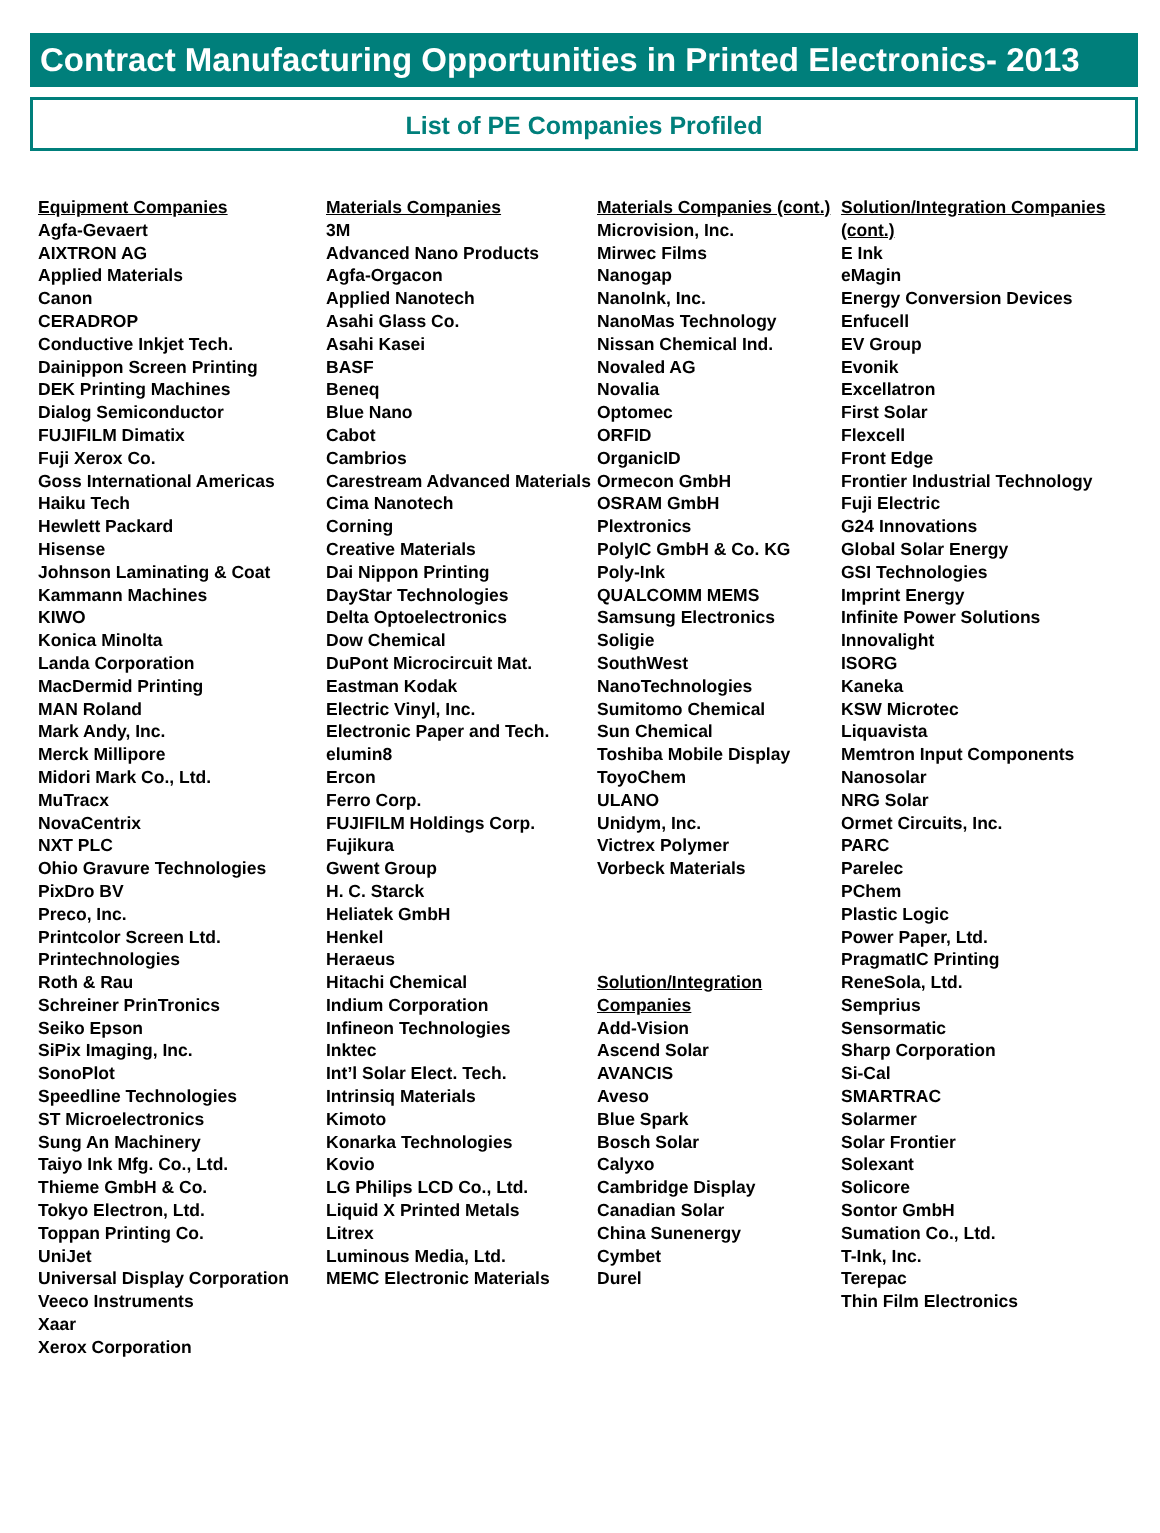Contract Manufacturing Opportunities in Printed Electronics- 2013
List of PE Companies Profiled
Equipment Companies
Agfa-Gevaert
AIXTRON AG
Applied Materials
Canon
CERADROP
Conductive Inkjet Tech.
Dainippon Screen Printing
DEK Printing Machines
Dialog Semiconductor
FUJIFILM Dimatix
Fuji Xerox Co.
Goss International Americas
Haiku Tech
Hewlett Packard
Hisense
Johnson Laminating & Coat
Kammann Machines
KIWO
Konica Minolta
Landa Corporation
MacDermid Printing
MAN Roland
Mark Andy, Inc.
Merck Millipore
Midori Mark Co., Ltd.
MuTracx
NovaCentrix
NXT PLC
Ohio Gravure Technologies
PixDro BV
Preco, Inc.
Printcolor Screen Ltd.
Printechnologies
Roth & Rau
Schreiner PrinTronics
Seiko Epson
SiPix Imaging, Inc.
SonoPlot
Speedline Technologies
ST Microelectronics
Sung An Machinery
Taiyo Ink Mfg. Co., Ltd.
Thieme GmbH & Co.
Tokyo Electron, Ltd.
Toppan Printing Co.
UniJet
Universal Display Corporation
Veeco Instruments
Xaar
Xerox Corporation
Materials Companies
3M
Advanced Nano Products
Agfa-Orgacon
Applied Nanotech
Asahi Glass Co.
Asahi Kasei
BASF
Beneq
Blue Nano
Cabot
Cambrios
Carestream Advanced Materials
Cima Nanotech
Corning
Creative Materials
Dai Nippon Printing
DayStar Technologies
Delta Optoelectronics
Dow Chemical
DuPont Microcircuit Mat.
Eastman Kodak
Electric Vinyl, Inc.
Electronic Paper and Tech.
elumin8
Ercon
Ferro Corp.
FUJIFILM Holdings Corp.
Fujikura
Gwent Group
H. C. Starck
Heliatek GmbH
Henkel
Heraeus
Hitachi Chemical
Indium Corporation
Infineon Technologies
Inktec
Int’l Solar Elect. Tech.
Intrinsiq Materials
Kimoto
Konarka Technologies
Kovio
LG Philips LCD Co., Ltd.
Liquid X Printed Metals
Litrex
Luminous Media, Ltd.
MEMC Electronic Materials
Materials Companies (cont.)
Microvision, Inc.
Mirwec Films
Nanogap
NanoInk, Inc.
NanoMas Technology
Nissan Chemical Ind.
Novaled AG
Novalia
Optomec
ORFID
OrganicID
Ormecon GmbH
OSRAM GmbH
Plextronics
PolyIC GmbH & Co. KG
Poly-Ink
QUALCOMM MEMS
Samsung Electronics
Soligie
SouthWest NanoTechnologies
Sumitomo Chemical
Sun Chemical
Toshiba Mobile Display
ToyoChem
ULANO
Unidym, Inc.
Victrex Polymer
Vorbeck Materials
Solution/Integration Companies
Add-Vision
Ascend Solar
AVANCIS
Aveso
Blue Spark
Bosch Solar
Calyxo
Cambridge Display
Canadian Solar
China Sunenergy
Cymbet
Durel
Solution/Integration Companies (cont.)
E Ink
eMagin
Energy Conversion Devices
Enfucell
EV Group
Evonik
Excellatron
First Solar
Flexcell
Front Edge
Frontier Industrial Technology
Fuji Electric
G24 Innovations
Global Solar Energy
GSI Technologies
Imprint Energy
Infinite Power Solutions
Innovalight
ISORG
Kaneka
KSW Microtec
Liquavista
Memtron Input Components
Nanosolar
NRG Solar
Ormet Circuits, Inc.
PARC
Parelec
PChem
Plastic Logic
Power Paper, Ltd.
PragmatIC Printing
ReneSola, Ltd.
Semprius
Sensormatic
Sharp Corporation
Si-Cal
SMARTRAC
Solarmer
Solar Frontier
Solexant
Solicore
Sontor GmbH
Sumation Co., Ltd.
T-Ink, Inc.
Terepac
Thin Film Electronics